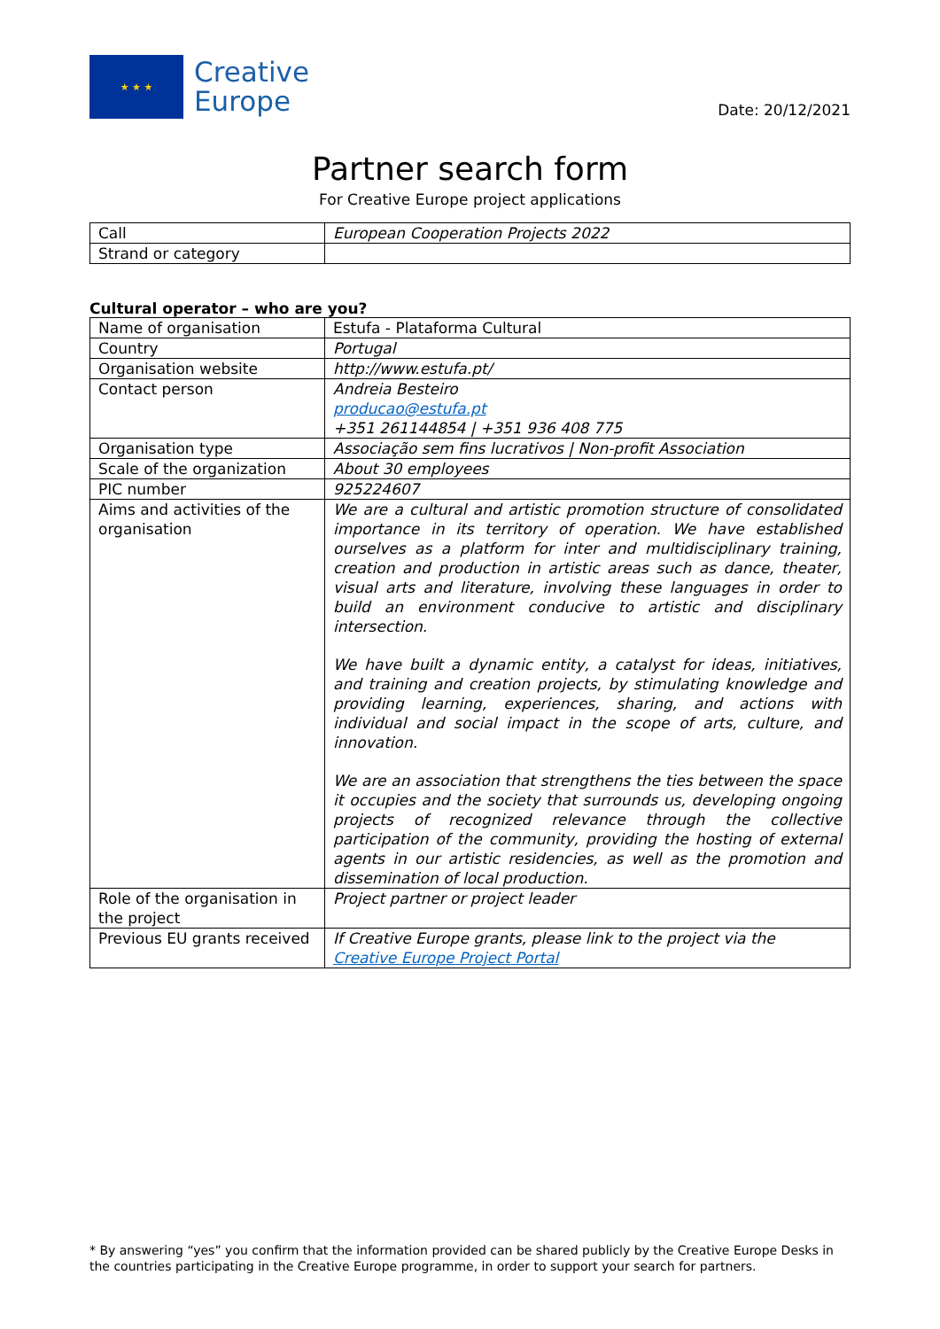★ ★ ★
Creative
Europe
Date: 20/12/2021
Partner search form
For Creative Europe project applications
| Call | European Cooperation Projects 2022 |
| Strand or category | |
Cultural operator – who are you?
| Name of organisation | Estufa - Plataforma Cultural |
| Country | Portugal |
| Organisation website | http://www.estufa.pt/ |
| Contact person | Andreia Besteiro producao@estufa.pt +351 261144854 / +351 936 408 775 |
| Organisation type | Associação sem fins lucrativos / Non-profit Association |
| Scale of the organization | About 30 employees |
| PIC number | 925224607 |
| Aims and activities of the organisation | We are a cultural and artistic promotion structure of consolidated importance in its territory of operation. We have established ourselves as a platform for inter and multidisciplinary training, creation and production in artistic areas such as dance, theater, visual arts and literature, involving these languages in order to build an environment conducive to artistic and disciplinary intersection. We have built a dynamic entity, a catalyst for ideas, initiatives, and training and creation projects, by stimulating knowledge and providing learning, experiences, sharing, and actions with individual and social impact in the scope of arts, culture, and innovation. We are an association that strengthens the ties between the space it occupies and the society that surrounds us, developing ongoing projects of recognized relevance through the collective participation of the community, providing the hosting of external agents in our artistic residencies, as well as the promotion and dissemination of local production. |
| Role of the organisation in the project | Project partner or project leader |
| Previous EU grants received | If Creative Europe grants, please link to the project via the Creative Europe Project Portal |
* By answering “yes” you confirm that the information provided can be shared publicly by the Creative Europe Desks in the countries participating in the Creative Europe programme, in order to support your search for partners.